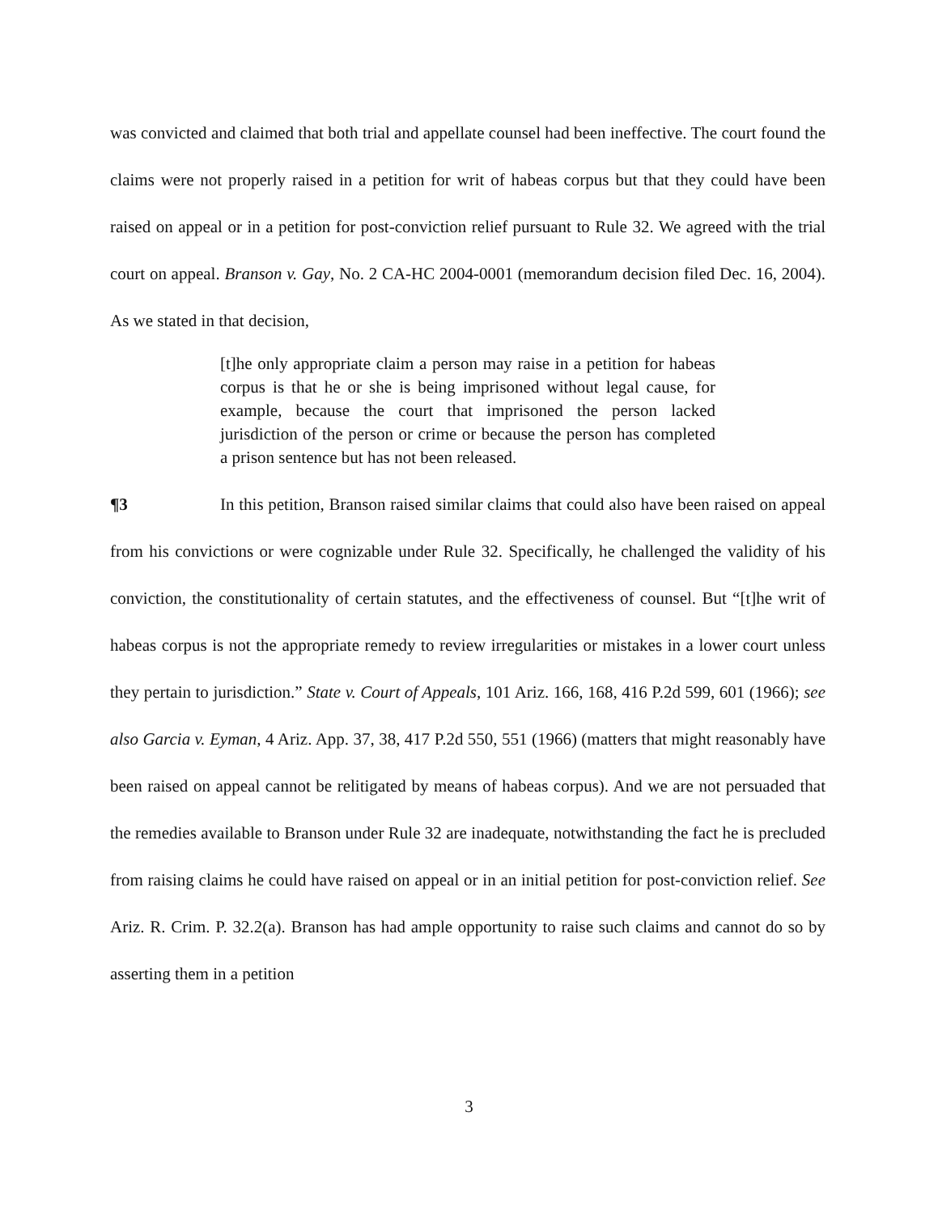was convicted and claimed that both trial and appellate counsel had been ineffective. The court found the claims were not properly raised in a petition for writ of habeas corpus but that they could have been raised on appeal or in a petition for post-conviction relief pursuant to Rule 32. We agreed with the trial court on appeal. Branson v. Gay, No. 2 CA-HC 2004-0001 (memorandum decision filed Dec. 16, 2004). As we stated in that decision,
[t]he only appropriate claim a person may raise in a petition for habeas corpus is that he or she is being imprisoned without legal cause, for example, because the court that imprisoned the person lacked jurisdiction of the person or crime or because the person has completed a prison sentence but has not been released.
¶3 In this petition, Branson raised similar claims that could also have been raised on appeal from his convictions or were cognizable under Rule 32. Specifically, he challenged the validity of his conviction, the constitutionality of certain statutes, and the effectiveness of counsel. But “[t]he writ of habeas corpus is not the appropriate remedy to review irregularities or mistakes in a lower court unless they pertain to jurisdiction.” State v. Court of Appeals, 101 Ariz. 166, 168, 416 P.2d 599, 601 (1966); see also Garcia v. Eyman, 4 Ariz. App. 37, 38, 417 P.2d 550, 551 (1966) (matters that might reasonably have been raised on appeal cannot be relitigated by means of habeas corpus). And we are not persuaded that the remedies available to Branson under Rule 32 are inadequate, notwithstanding the fact he is precluded from raising claims he could have raised on appeal or in an initial petition for post-conviction relief. See Ariz. R. Crim. P. 32.2(a). Branson has had ample opportunity to raise such claims and cannot do so by asserting them in a petition
3